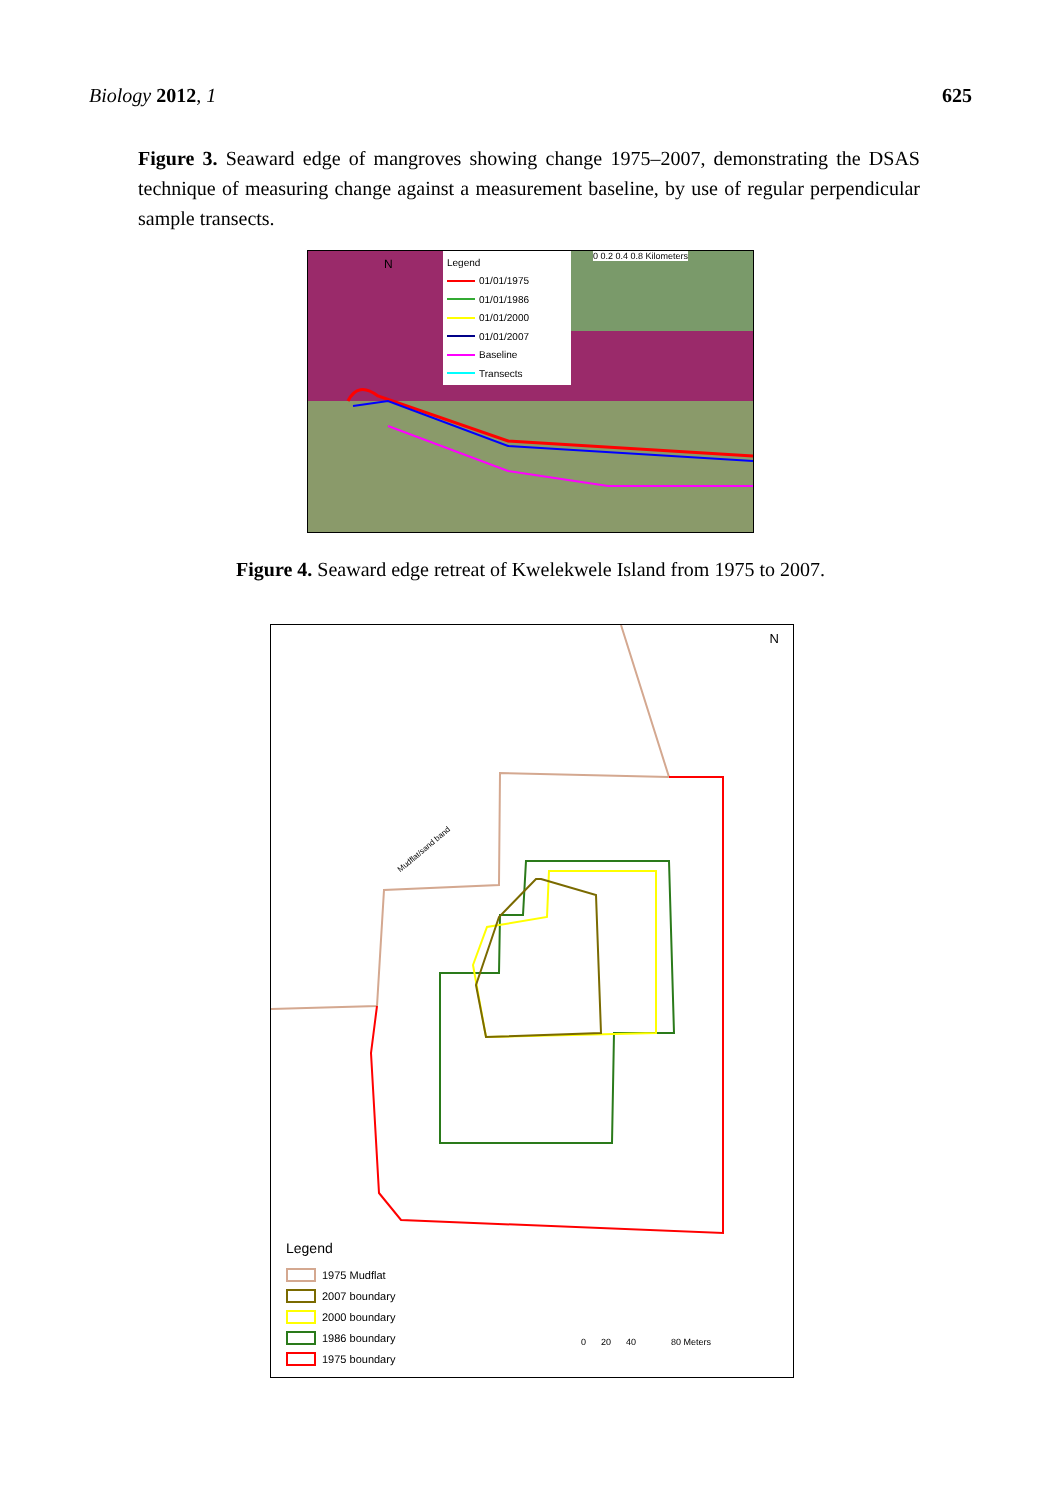Biology 2012, 1 625
Figure 3. Seaward edge of mangroves showing change 1975–2007, demonstrating the DSAS technique of measuring change against a measurement baseline, by use of regular perpendicular sample transects.
Legend
01/01/1975
01/01/1986
01/01/2000
01/01/2007
Baseline
Transects
0 0.2 0.4 0.8 Kilometers
N
Figure 4. Seaward edge retreat of Kwelekwele Island from 1975 to 2007.
Mudflat/sand band
N
Legend
1975 Mudflat
2007 boundary
2000 boundary
1986 boundary
1975 boundary
0 20 40 80 Meters